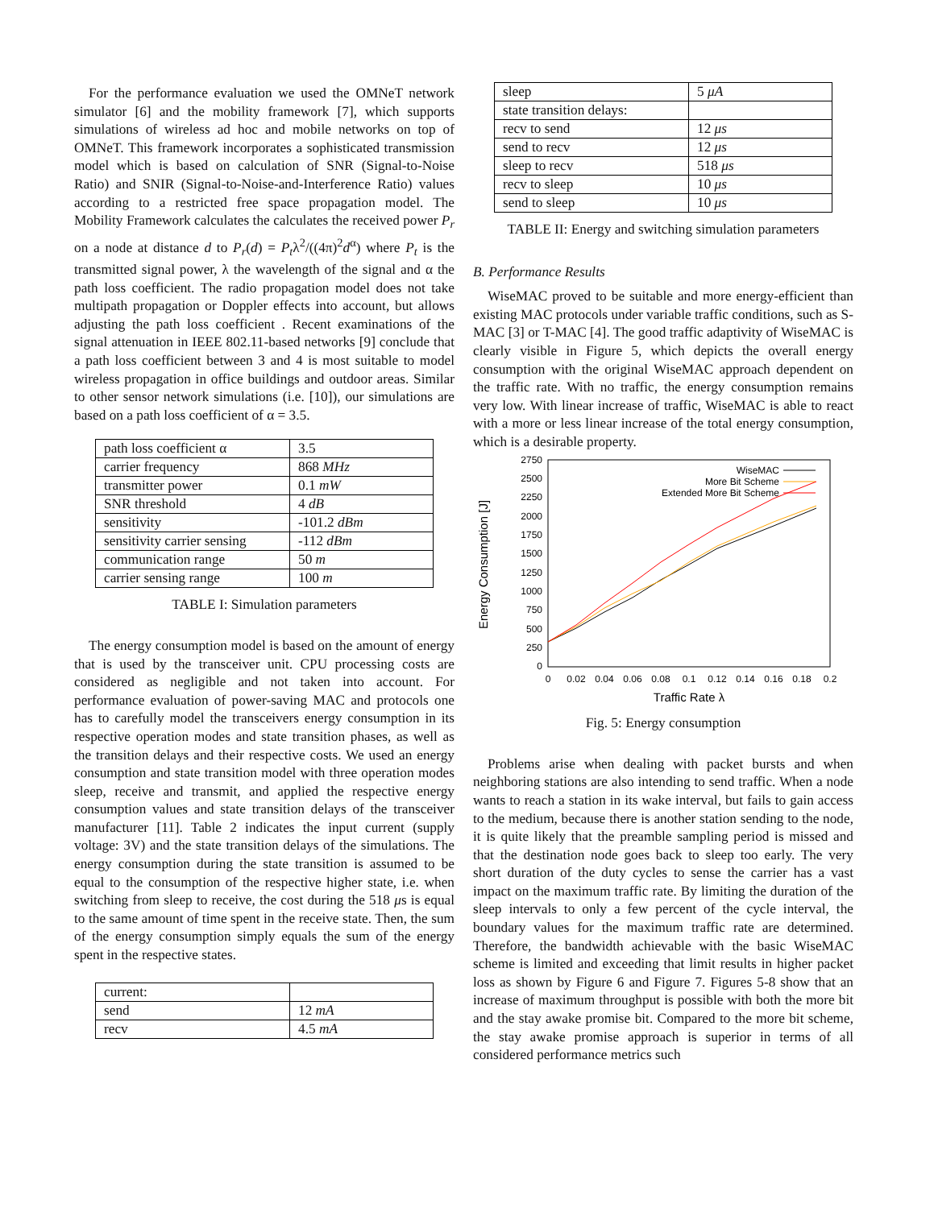For the performance evaluation we used the OMNeT network simulator [6] and the mobility framework [7], which supports simulations of wireless ad hoc and mobile networks on top of OMNeT. This framework incorporates a sophisticated transmission model which is based on calculation of SNR (Signal-to-Noise Ratio) and SNIR (Signal-to-Noise-and-Interference Ratio) values according to a restricted free space propagation model. The Mobility Framework calculates the calculates the received power P<sub>r</sub> on a node at distance d to P<sub>r</sub>(d) = P<sub>t</sub>λ<sup>2</sup>/((4π)<sup>2</sup>d<sup>α</sup>) where P<sub>t</sub> is the transmitted signal power, λ the wavelength of the signal and α the path loss coefficient. The radio propagation model does not take multipath propagation or Doppler effects into account, but allows adjusting the path loss coefficient . Recent examinations of the signal attenuation in IEEE 802.11-based networks [9] conclude that a path loss coefficient between 3 and 4 is most suitable to model wireless propagation in office buildings and outdoor areas. Similar to other sensor network simulations (i.e. [10]), our simulations are based on a path loss coefficient of α = 3.5.
| path loss coefficient α | 3.5 |
| carrier frequency | 868 MHz |
| transmitter power | 0.1 mW |
| SNR threshold | 4 dB |
| sensitivity | -101.2 dBm |
| sensitivity carrier sensing | -112 dBm |
| communication range | 50 m |
| carrier sensing range | 100 m |
TABLE I: Simulation parameters
The energy consumption model is based on the amount of energy that is used by the transceiver unit. CPU processing costs are considered as negligible and not taken into account. For performance evaluation of power-saving MAC and protocols one has to carefully model the transceivers energy consumption in its respective operation modes and state transition phases, as well as the transition delays and their respective costs. We used an energy consumption and state transition model with three operation modes sleep, receive and transmit, and applied the respective energy consumption values and state transition delays of the transceiver manufacturer [11]. Table 2 indicates the input current (supply voltage: 3V) and the state transition delays of the simulations. The energy consumption during the state transition is assumed to be equal to the consumption of the respective higher state, i.e. when switching from sleep to receive, the cost during the 518 μs is equal to the same amount of time spent in the receive state. Then, the sum of the energy consumption simply equals the sum of the energy spent in the respective states.
| current: | |
| send | 12 mA |
| recv | 4.5 mA |
| sleep | 5 μA |
| state transition delays: | |
| recv to send | 12 μs |
| send to recv | 12 μs |
| sleep to recv | 518 μs |
| recv to sleep | 10 μs |
| send to sleep | 10 μs |
TABLE II: Energy and switching simulation parameters
B. Performance Results
WiseMAC proved to be suitable and more energy-efficient than existing MAC protocols under variable traffic conditions, such as S-MAC [3] or T-MAC [4]. The good traffic adaptivity of WiseMAC is clearly visible in Figure 5, which depicts the overall energy consumption with the original WiseMAC approach dependent on the traffic rate. With no traffic, the energy consumption remains very low. With linear increase of traffic, WiseMAC is able to react with a more or less linear increase of the total energy consumption, which is a desirable property.
2750
2500
2250
2000
1750
1500
1250
1000
750
500
250
0
0
0.02
0.04
0.06
0.08
0.1
0.12
0.14
0.16
0.18
0.2
Traffic Rate λ
Energy Consumption [J]
WiseMAC
More Bit Scheme
Extended More Bit Scheme
Fig. 5: Energy consumption
Problems arise when dealing with packet bursts and when neighboring stations are also intending to send traffic. When a node wants to reach a station in its wake interval, but fails to gain access to the medium, because there is another station sending to the node, it is quite likely that the preamble sampling period is missed and that the destination node goes back to sleep too early. The very short duration of the duty cycles to sense the carrier has a vast impact on the maximum traffic rate. By limiting the duration of the sleep intervals to only a few percent of the cycle interval, the boundary values for the maximum traffic rate are determined. Therefore, the bandwidth achievable with the basic WiseMAC scheme is limited and exceeding that limit results in higher packet loss as shown by Figure 6 and Figure 7. Figures 5-8 show that an increase of maximum throughput is possible with both the more bit and the stay awake promise bit. Compared to the more bit scheme, the stay awake promise approach is superior in terms of all considered performance metrics such